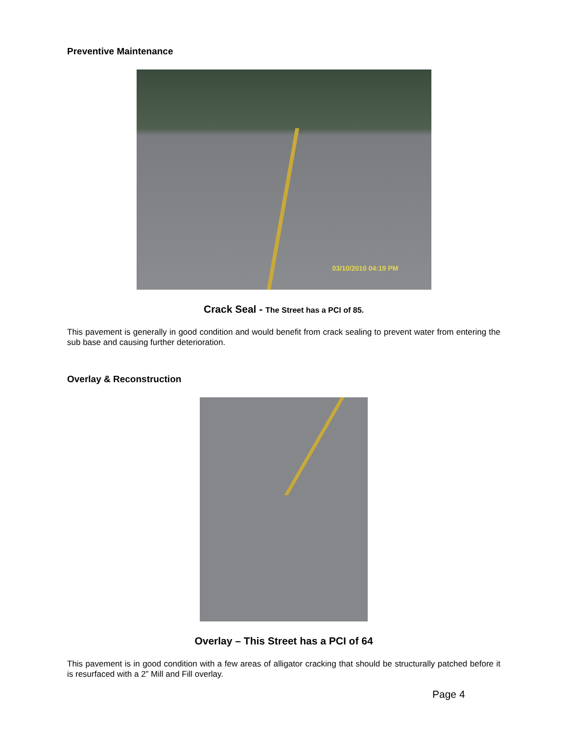Preventive Maintenance
03/10/2010 04:19 PM
Crack Seal - The Street has a PCI of 85.
This pavement is generally in good condition and would benefit from crack sealing to prevent water from entering the sub base and causing further deterioration.
Overlay & Reconstruction
Overlay – This Street has a PCI of 64
This pavement is in good condition with a few areas of alligator cracking that should be structurally patched before it is resurfaced with a 2” Mill and Fill overlay.
Page 4